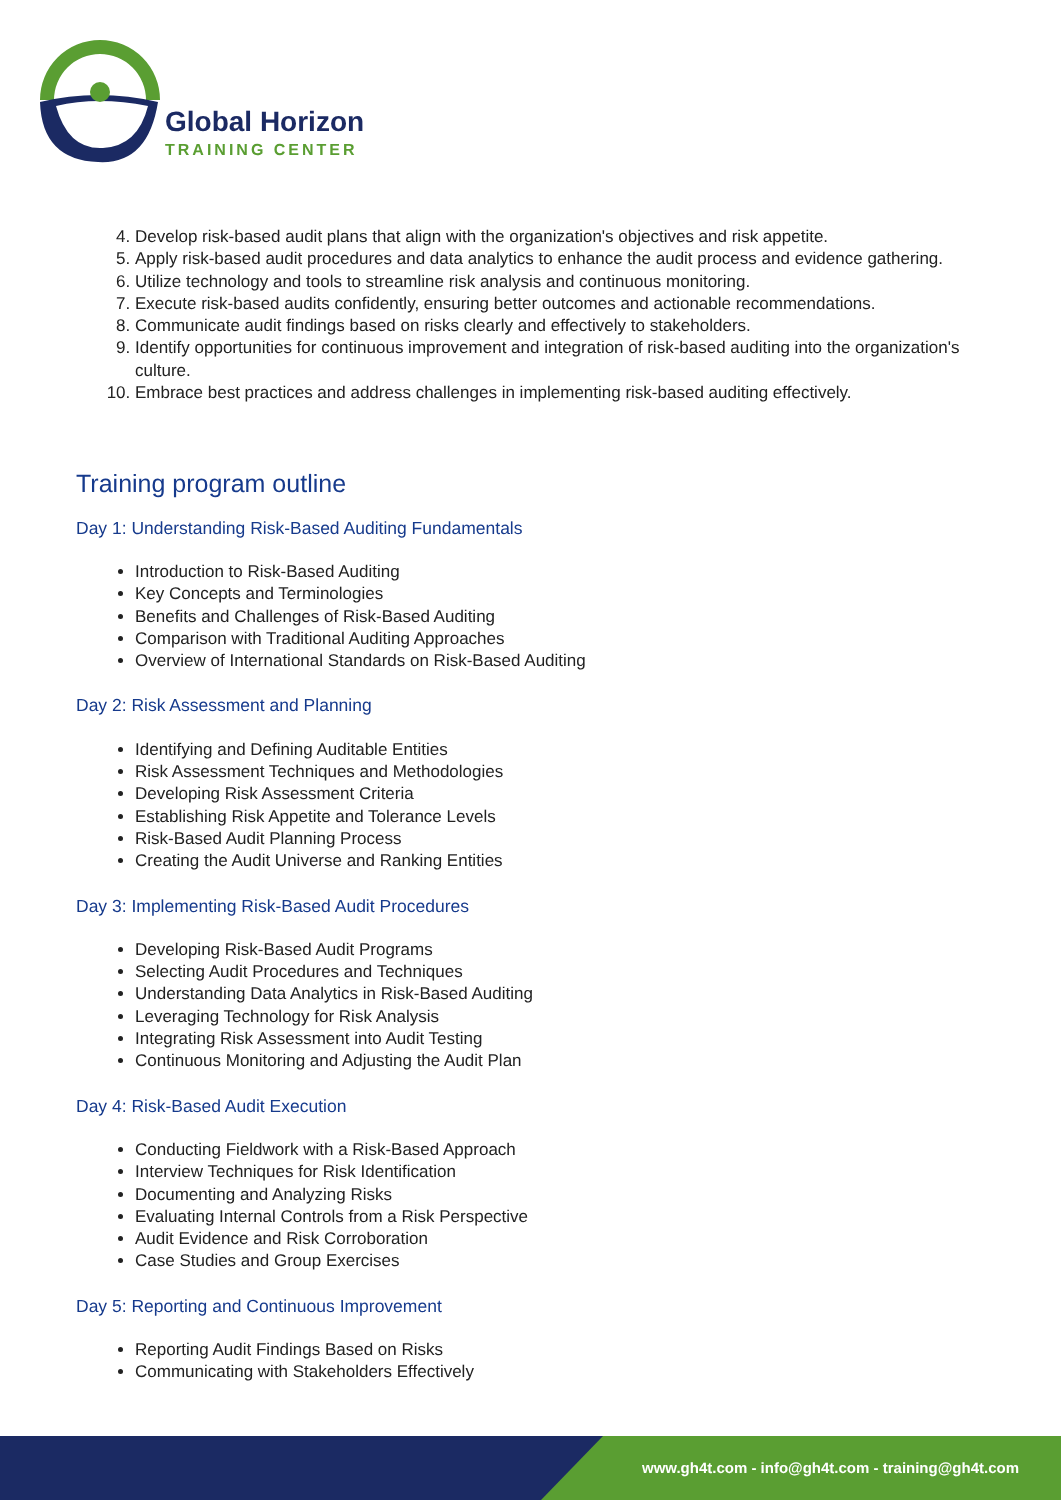Global Horizon
TRAINING CENTER
4. Develop risk-based audit plans that align with the organization's objectives and risk appetite.
5. Apply risk-based audit procedures and data analytics to enhance the audit process and evidence gathering.
6. Utilize technology and tools to streamline risk analysis and continuous monitoring.
7. Execute risk-based audits confidently, ensuring better outcomes and actionable recommendations.
8. Communicate audit findings based on risks clearly and effectively to stakeholders.
9. Identify opportunities for continuous improvement and integration of risk-based auditing into the organization's culture.
10. Embrace best practices and address challenges in implementing risk-based auditing effectively.
Training program outline
Day 1: Understanding Risk-Based Auditing Fundamentals
Introduction to Risk-Based Auditing
Key Concepts and Terminologies
Benefits and Challenges of Risk-Based Auditing
Comparison with Traditional Auditing Approaches
Overview of International Standards on Risk-Based Auditing
Day 2: Risk Assessment and Planning
Identifying and Defining Auditable Entities
Risk Assessment Techniques and Methodologies
Developing Risk Assessment Criteria
Establishing Risk Appetite and Tolerance Levels
Risk-Based Audit Planning Process
Creating the Audit Universe and Ranking Entities
Day 3: Implementing Risk-Based Audit Procedures
Developing Risk-Based Audit Programs
Selecting Audit Procedures and Techniques
Understanding Data Analytics in Risk-Based Auditing
Leveraging Technology for Risk Analysis
Integrating Risk Assessment into Audit Testing
Continuous Monitoring and Adjusting the Audit Plan
Day 4: Risk-Based Audit Execution
Conducting Fieldwork with a Risk-Based Approach
Interview Techniques for Risk Identification
Documenting and Analyzing Risks
Evaluating Internal Controls from a Risk Perspective
Audit Evidence and Risk Corroboration
Case Studies and Group Exercises
Day 5: Reporting and Continuous Improvement
Reporting Audit Findings Based on Risks
Communicating with Stakeholders Effectively
www.gh4t.com - info@gh4t.com - training@gh4t.com